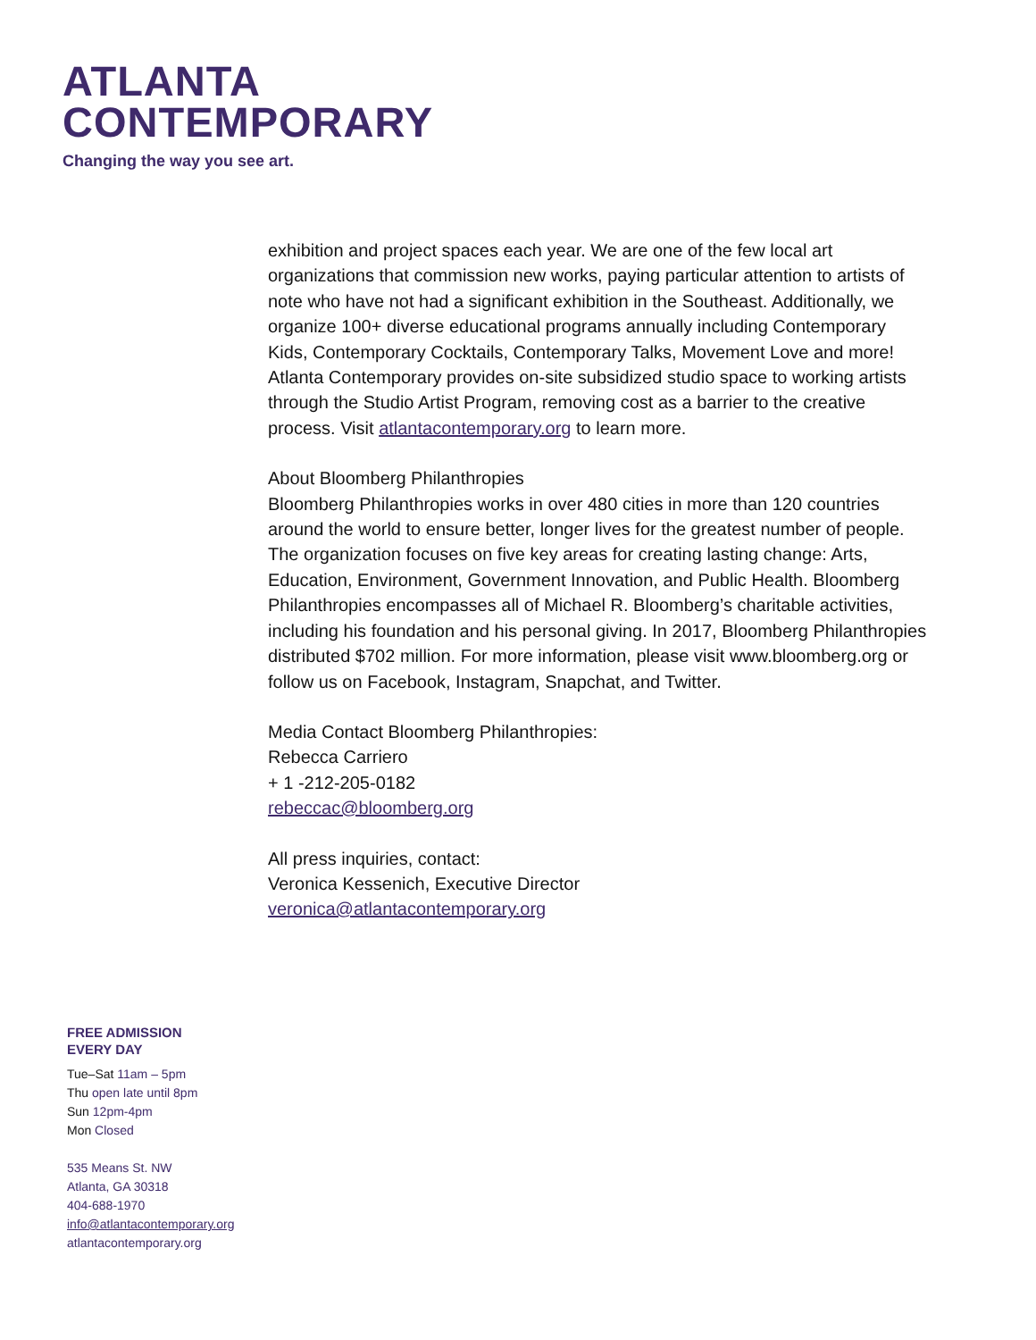ATLANTA
CONTEMPORARY
Changing the way you see art.
exhibition and project spaces each year. We are one of the few local art organizations that commission new works, paying particular attention to artists of note who have not had a significant exhibition in the Southeast. Additionally, we organize 100+ diverse educational programs annually including Contemporary Kids, Contemporary Cocktails, Contemporary Talks, Movement Love and more! Atlanta Contemporary provides on-site subsidized studio space to working artists through the Studio Artist Program, removing cost as a barrier to the creative process. Visit atlantacontemporary.org to learn more.
About Bloomberg Philanthropies
Bloomberg Philanthropies works in over 480 cities in more than 120 countries around the world to ensure better, longer lives for the greatest number of people. The organization focuses on five key areas for creating lasting change: Arts, Education, Environment, Government Innovation, and Public Health. Bloomberg Philanthropies encompasses all of Michael R. Bloomberg’s charitable activities, including his foundation and his personal giving. In 2017, Bloomberg Philanthropies distributed $702 million. For more information, please visit www.bloomberg.org or follow us on Facebook, Instagram, Snapchat, and Twitter.
Media Contact Bloomberg Philanthropies:
Rebecca Carriero
+ 1 -212-205-0182
rebeccac@bloomberg.org
All press inquiries, contact:
Veronica Kessenich, Executive Director
veronica@atlantacontemporary.org
FREE ADMISSION
EVERY DAY
Tue–Sat 11am – 5pm
Thu open late until 8pm
Sun 12pm-4pm
Mon Closed
535 Means St. NW
Atlanta, GA 30318
404-688-1970
info@atlantacontemporary.org
atlantacontemporary.org